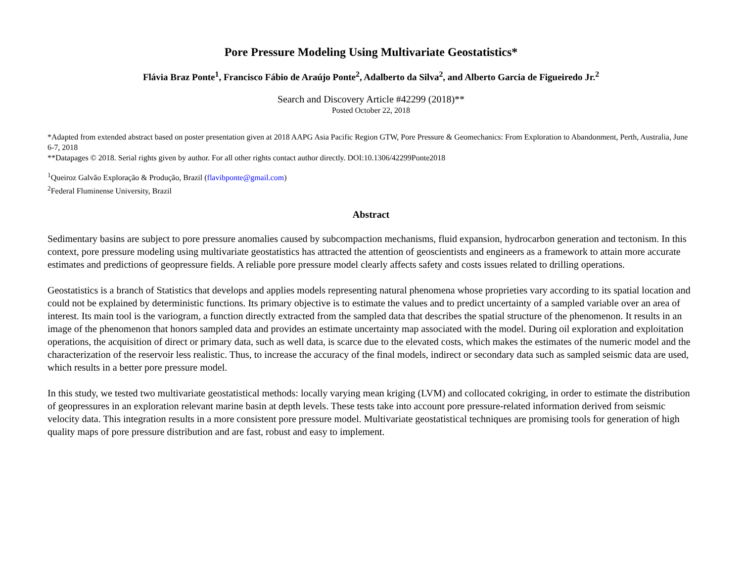Pore Pressure Modeling Using Multivariate Geostatistics*
Flávia Braz Ponte<sup>1</sup>, Francisco Fábio de Araújo Ponte<sup>2</sup>, Adalberto da Silva<sup>2</sup>, and Alberto Garcia de Figueiredo Jr.<sup>2</sup>
Search and Discovery Article #42299 (2018)**
Posted October 22, 2018
*Adapted from extended abstract based on poster presentation given at 2018 AAPG Asia Pacific Region GTW, Pore Pressure & Geomechanics: From Exploration to Abandonment, Perth, Australia, June 6-7, 2018
**Datapages © 2018. Serial rights given by author. For all other rights contact author directly. DOI:10.1306/42299Ponte2018
<sup>1</sup> Queiroz Galvão Exploração & Produção, Brazil (flavibponte@gmail.com)
<sup>2</sup> Federal Fluminense University, Brazil
Abstract
Sedimentary basins are subject to pore pressure anomalies caused by subcompaction mechanisms, fluid expansion, hydrocarbon generation and tectonism. In this context, pore pressure modeling using multivariate geostatistics has attracted the attention of geoscientists and engineers as a framework to attain more accurate estimates and predictions of geopressure fields. A reliable pore pressure model clearly affects safety and costs issues related to drilling operations.
Geostatistics is a branch of Statistics that develops and applies models representing natural phenomena whose proprieties vary according to its spatial location and could not be explained by deterministic functions. Its primary objective is to estimate the values and to predict uncertainty of a sampled variable over an area of interest. Its main tool is the variogram, a function directly extracted from the sampled data that describes the spatial structure of the phenomenon. It results in an image of the phenomenon that honors sampled data and provides an estimate uncertainty map associated with the model. During oil exploration and exploitation operations, the acquisition of direct or primary data, such as well data, is scarce due to the elevated costs, which makes the estimates of the numeric model and the characterization of the reservoir less realistic. Thus, to increase the accuracy of the final models, indirect or secondary data such as sampled seismic data are used, which results in a better pore pressure model.
In this study, we tested two multivariate geostatistical methods: locally varying mean kriging (LVM) and collocated cokriging, in order to estimate the distribution of geopressures in an exploration relevant marine basin at depth levels. These tests take into account pore pressure-related information derived from seismic velocity data. This integration results in a more consistent pore pressure model. Multivariate geostatistical techniques are promising tools for generation of high quality maps of pore pressure distribution and are fast, robust and easy to implement.